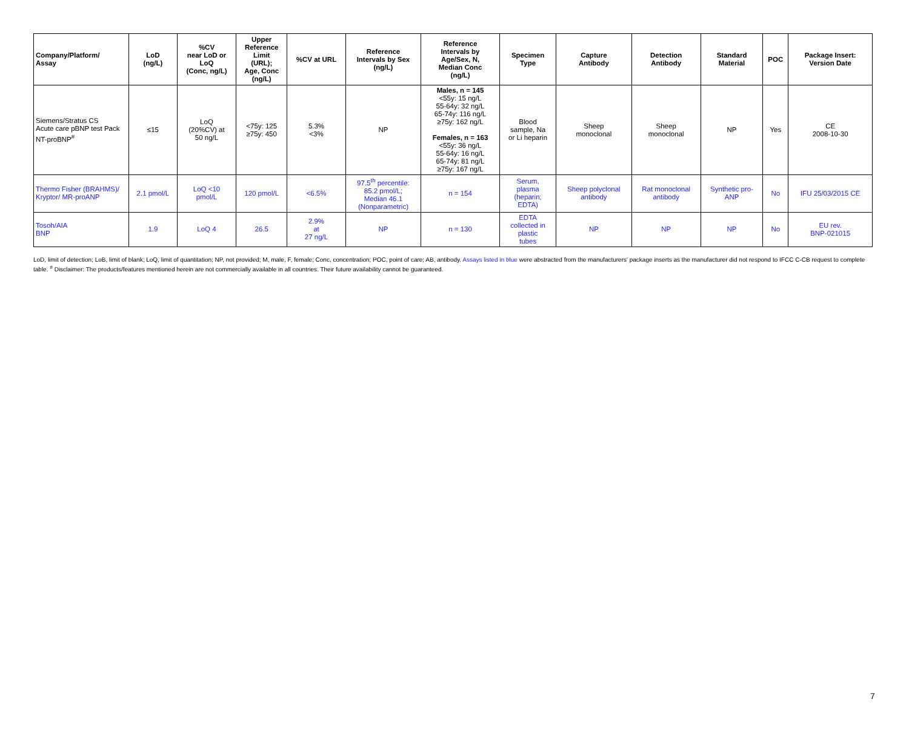| Company/Platform/ Assay | LoD (ng/L) | %CV near LoD or LoQ (Conc, ng/L) | Upper Reference Limit (URL); Age, Conc (ng/L) | %CV at URL | Reference Intervals by Sex (ng/L) | Reference Intervals by Age/Sex, N, Median Conc (ng/L) | Specimen Type | Capture Antibody | Detection Antibody | Standard Material | POC | Package Insert: Version Date |
| --- | --- | --- | --- | --- | --- | --- | --- | --- | --- | --- | --- | --- |
| Siemens/Stratus CS Acute care pBNP test Pack NT-proBNP<sup>#</sup> | ≤15 | LoQ (20%CV) at 50 ng/L | <75y: 125 ≥75y: 450 | 5.3% <3% | NP | Males, n = 145 <55y: 15 ng/L 55-64y: 32 ng/L 65-74y: 116 ng/L ≥75y: 162 ng/L Females, n = 163 <55y: 36 ng/L 55-64y: 16 ng/L 65-74y: 81 ng/L ≥75y: 167 ng/L | Blood sample, Na or Li heparin | Sheep monoclonal | Sheep monoclonal | NP | Yes | CE 2008-10-30 |
| Thermo Fisher (BRAHMS)/ Kryptor/ MR-proANP | 2.1 pmol/L | LoQ <10 pmol/L | 120 pmol/L | <6.5% | 97.5<sup>th</sup> percentile: 85.2 pmol/L; Median 46.1 (Nonparametric) | n = 154 | Serum, plasma (heparin; EDTA) | Sheep polyclonal antibody | Rat monoclonal antibody | Synthetic pro- ANP | No | IFU 25/03/2015 CE |
| Tosoh/AIA BNP | 1.9 | LoQ 4 | 26.5 | 2.9% at 27 ng/L | NP | n = 130 | EDTA collected in plastic tubes | NP | NP | NP | No | EU rev. BNP-021015 |
LoD, limit of detection; LoB, limit of blank; LoQ, limit of quantitation; NP, not provided; M, male, F, female; Conc, concentration; POC, point of care; AB, antibody. Assays listed in blue were abstracted from the manufacturers' package inserts as the manufacturer did not respond to IFCC C-CB request to complete table. <sup>#</sup> Disclaimer: The products/features mentioned herein are not commercially available in all countries. Their future availability cannot be guaranteed.
7